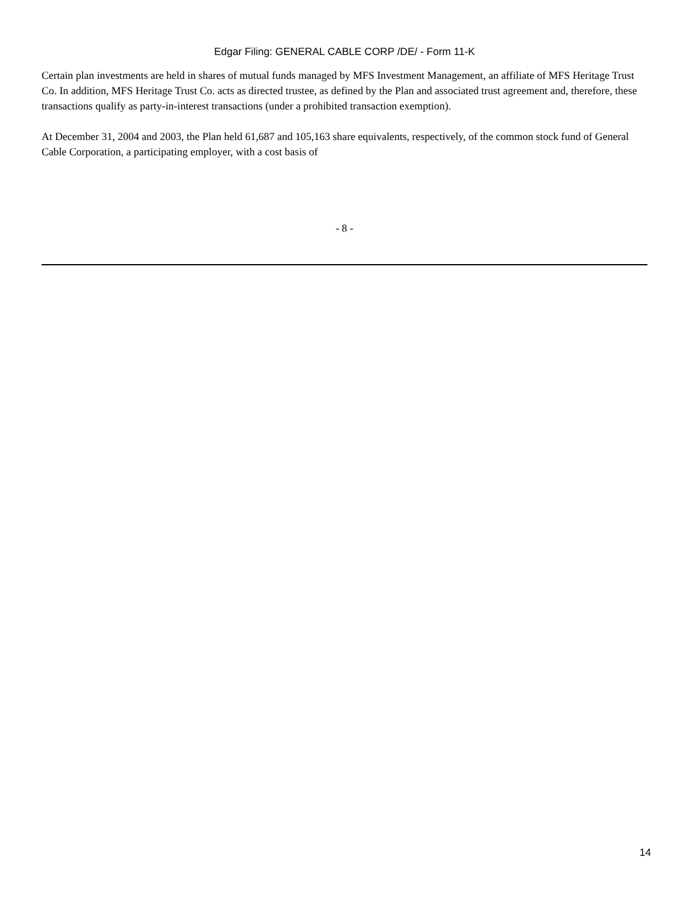Edgar Filing: GENERAL CABLE CORP /DE/ - Form 11-K
Certain plan investments are held in shares of mutual funds managed by MFS Investment Management, an affiliate of MFS Heritage Trust Co. In addition, MFS Heritage Trust Co. acts as directed trustee, as defined by the Plan and associated trust agreement and, therefore, these transactions qualify as party-in-interest transactions (under a prohibited transaction exemption).
At December 31, 2004 and 2003, the Plan held 61,687 and 105,163 share equivalents, respectively, of the common stock fund of General Cable Corporation, a participating employer, with a cost basis of
- 8 -
14